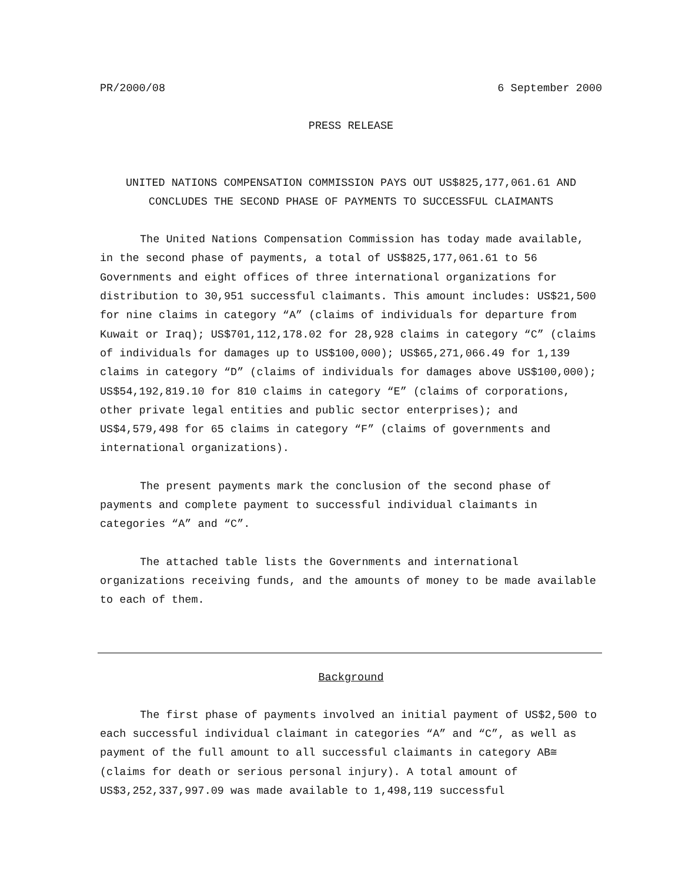PR/2000/08 6 September 2000
PRESS RELEASE
UNITED NATIONS COMPENSATION COMMISSION PAYS OUT US$825,177,061.61 AND
CONCLUDES THE SECOND PHASE OF PAYMENTS TO SUCCESSFUL CLAIMANTS
The United Nations Compensation Commission has today made available, in the second phase of payments, a total of US$825,177,061.61 to 56 Governments and eight offices of three international organizations for distribution to 30,951 successful claimants. This amount includes: US$21,500 for nine claims in category “A” (claims of individuals for departure from Kuwait or Iraq); US$701,112,178.02 for 28,928 claims in category “C” (claims of individuals for damages up to US$100,000); US$65,271,066.49 for 1,139 claims in category “D” (claims of individuals for damages above US$100,000); US$54,192,819.10 for 810 claims in category “E” (claims of corporations, other private legal entities and public sector enterprises); and US$4,579,498 for 65 claims in category “F” (claims of governments and international organizations).
The present payments mark the conclusion of the second phase of payments and complete payment to successful individual claimants in categories “A” and “C”.
The attached table lists the Governments and international organizations receiving funds, and the amounts of money to be made available to each of them.
Background
The first phase of payments involved an initial payment of US$2,500 to each successful individual claimant in categories “A” and “C”, as well as payment of the full amount to all successful claimants in category AB≅ (claims for death or serious personal injury). A total amount of US$3,252,337,997.09 was made available to 1,498,119 successful